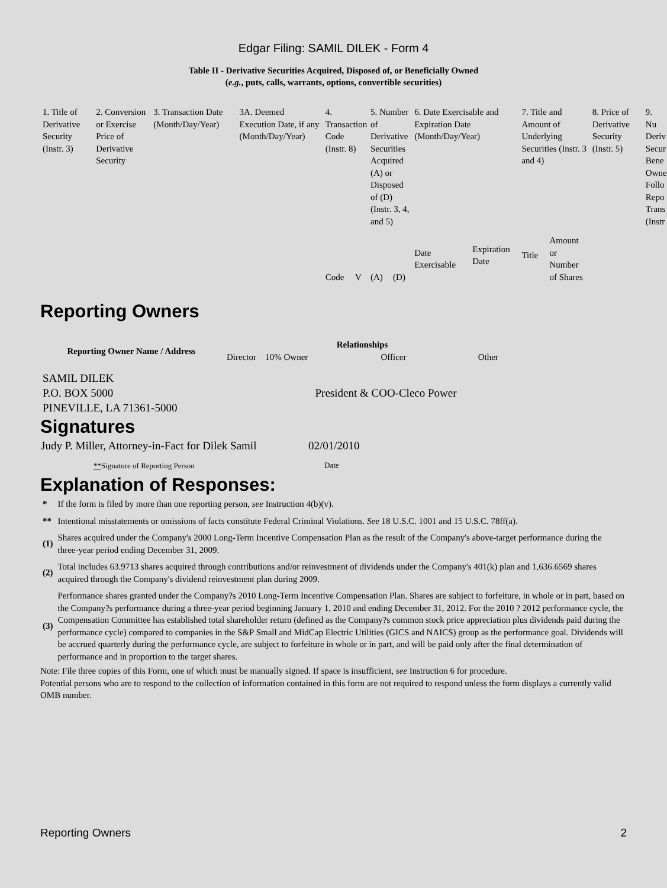Edgar Filing: SAMIL DILEK - Form 4
Table II - Derivative Securities Acquired, Disposed of, or Beneficially Owned
(e.g., puts, calls, warrants, options, convertible securities)
| 1. Title of Derivative Security (Instr. 3) | 2. Conversion or Exercise Price of Derivative Security | 3. Transaction Date (Month/Day/Year) | 3A. Deemed Execution Date, if any (Month/Day/Year) | 4. Transaction Code (Instr. 8) | | 5. Number of Derivative Securities Acquired (A) or Disposed of (D) (Instr. 3, 4, and 5) | | 6. Date Exercisable and Expiration Date (Month/Day/Year) | | 7. Title and Amount of Underlying Securities (Instr. 3 and 4) | | 8. Price of Derivative Security (Instr. 5) | 9. Nu Deriv Secur Bene Owne Follo Repo Trans (Instr |
| | | | | Code | V | (A) | (D) | Date Exercisable | Expiration Date | Title | Amount or Number of Shares | | |
Reporting Owners
| Reporting Owner Name / Address | Relationships | | | |
| --- | --- | --- | --- | --- |
| | Director | 10% Owner | Officer | Other |
| SAMIL DILEK P.O. BOX 5000 PINEVILLE, LA 71361-5000 | | | President & COO-Cleco Power | |
Signatures
| Judy P. Miller, Attorney-in-Fact for Dilek Samil | 02/01/2010 |
| ** Signature of Reporting Person | Date |
Explanation of Responses:
| * | If the form is filed by more than one reporting person, see Instruction 4(b)(v). |
| ** | Intentional misstatements or omissions of facts constitute Federal Criminal Violations. See 18 U.S.C. 1001 and 15 U.S.C. 78ff(a). |
| (1) | Shares acquired under the Company's 2000 Long-Term Incentive Compensation Plan as the result of the Company's above-target performance during the three-year period ending December 31, 2009. |
| (2) | Total includes 63.9713 shares acquired through contributions and/or reinvestment of dividends under the Company's 401(k) plan and 1,636.6569 shares acquired through the Company's dividend reinvestment plan during 2009. |
| (3) | Performance shares granted under the Company?s 2010 Long-Term Incentive Compensation Plan. Shares are subject to forfeiture, in whole or in part, based on the Company?s performance during a three-year period beginning January 1, 2010 and ending December 31, 2012. For the 2010 ? 2012 performance cycle, the Compensation Committee has established total shareholder return (defined as the Company?s common stock price appreciation plus dividends paid during the performance cycle) compared to companies in the S&P Small and MidCap Electric Utilities (GICS and NAICS) group as the performance goal. Dividends will be accrued quarterly during the performance cycle, are subject to forfeiture in whole or in part, and will be paid only after the final determination of performance and in proportion to the target shares. |
Note: File three copies of this Form, one of which must be manually signed. If space is insufficient, see Instruction 6 for procedure.
Potential persons who are to respond to the collection of information contained in this form are not required to respond unless the form displays a currently valid OMB number.
Reporting Owners 2